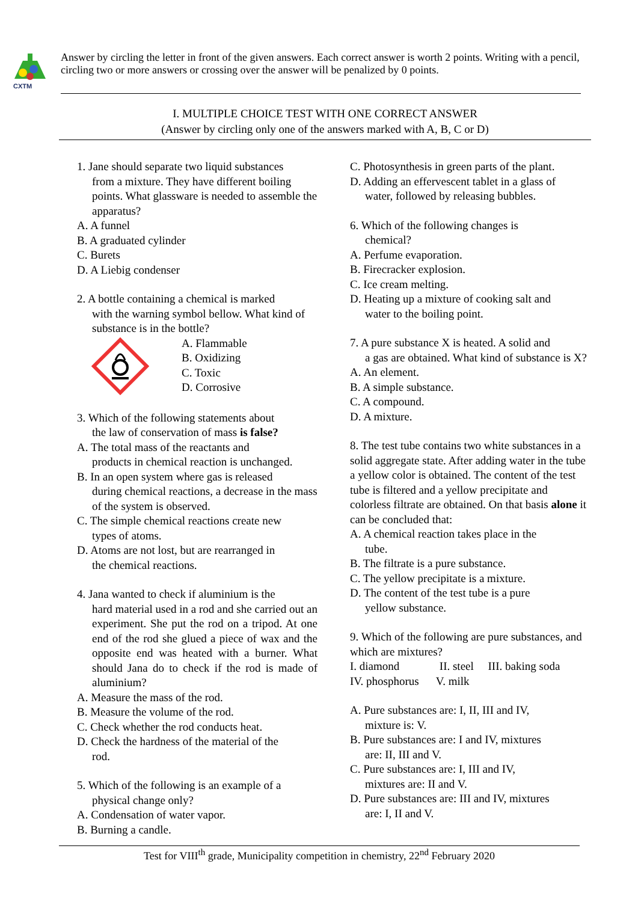CXTM
Answer by circling the letter in front of the given answers. Each correct answer is worth 2 points. Writing with a pencil, circling two or more answers or crossing over the answer will be penalized by 0 points.
I. MULTIPLE CHOICE TEST WITH ONE CORRECT ANSWER
(Answer by circling only one of the answers marked with A, B, C or D)
1. Jane should separate two liquid substances
from a mixture. They have different boiling points. What glassware is needed to assemble the apparatus?
A. A funnel
B. A graduated cylinder
C. Burets
D. A Liebig condenser
2. A bottle containing a chemical is marked
with the warning symbol bellow. What kind of substance is in the bottle?
A. Flammable
B. Oxidizing
C. Toxic
D. Corrosive
3. Which of the following statements about
the law of conservation of mass is false?
A. The total mass of the reactants and
products in chemical reaction is unchanged.
B. In an open system where gas is released
during chemical reactions, a decrease in the mass of the system is observed.
C. The simple chemical reactions create new
types of atoms.
D. Atoms are not lost, but are rearranged in
the chemical reactions.
4. Jana wanted to check if aluminium is the
hard material used in a rod and she carried out an experiment. She put the rod on a tripod. At one end of the rod she glued a piece of wax and the opposite end was heated with a burner. What should Jana do to check if the rod is made of aluminium?
A. Measure the mass of the rod.
B. Measure the volume of the rod.
C. Check whether the rod conducts heat.
D. Check the hardness of the material of the
rod.
5. Which of the following is an example of a
physical change only?
A. Condensation of water vapor.
B. Burning a candle.
C. Photosynthesis in green parts of the plant.
D. Adding an effervescent tablet in a glass of
water, followed by releasing bubbles.
6. Which of the following changes is
chemical?
A. Perfume evaporation.
B. Firecracker explosion.
C. Ice cream melting.
D. Heating up a mixture of cooking salt and
water to the boiling point.
7. A pure substance X is heated. A solid and
a gas are obtained. What kind of substance is X?
A. An element.
B. A simple substance.
C. A compound.
D. A mixture.
8. The test tube contains two white substances in a solid aggregate state. After adding water in the tube a yellow color is obtained. The content of the test tube is filtered and a yellow precipitate and colorless filtrate are obtained. On that basis alone it can be concluded that:
A. A chemical reaction takes place in the
tube.
B. The filtrate is a pure substance.
C. The yellow precipitate is a mixture.
D. The content of the test tube is a pure
yellow substance.
9. Which of the following are pure substances, and which are mixtures?
I. diamond II. steel III. baking soda
IV. phosphorus V. milk
A. Pure substances are: I, II, III and IV,
mixture is: V.
B. Pure substances are: I and IV, mixtures
are: II, III and V.
C. Pure substances are: I, III and IV,
mixtures are: II and V.
D. Pure substances are: III and IV, mixtures
are: I, II and V.
Test for VIII<sup>th</sup> grade, Municipality competition in chemistry, 22<sup>nd</sup> February 2020